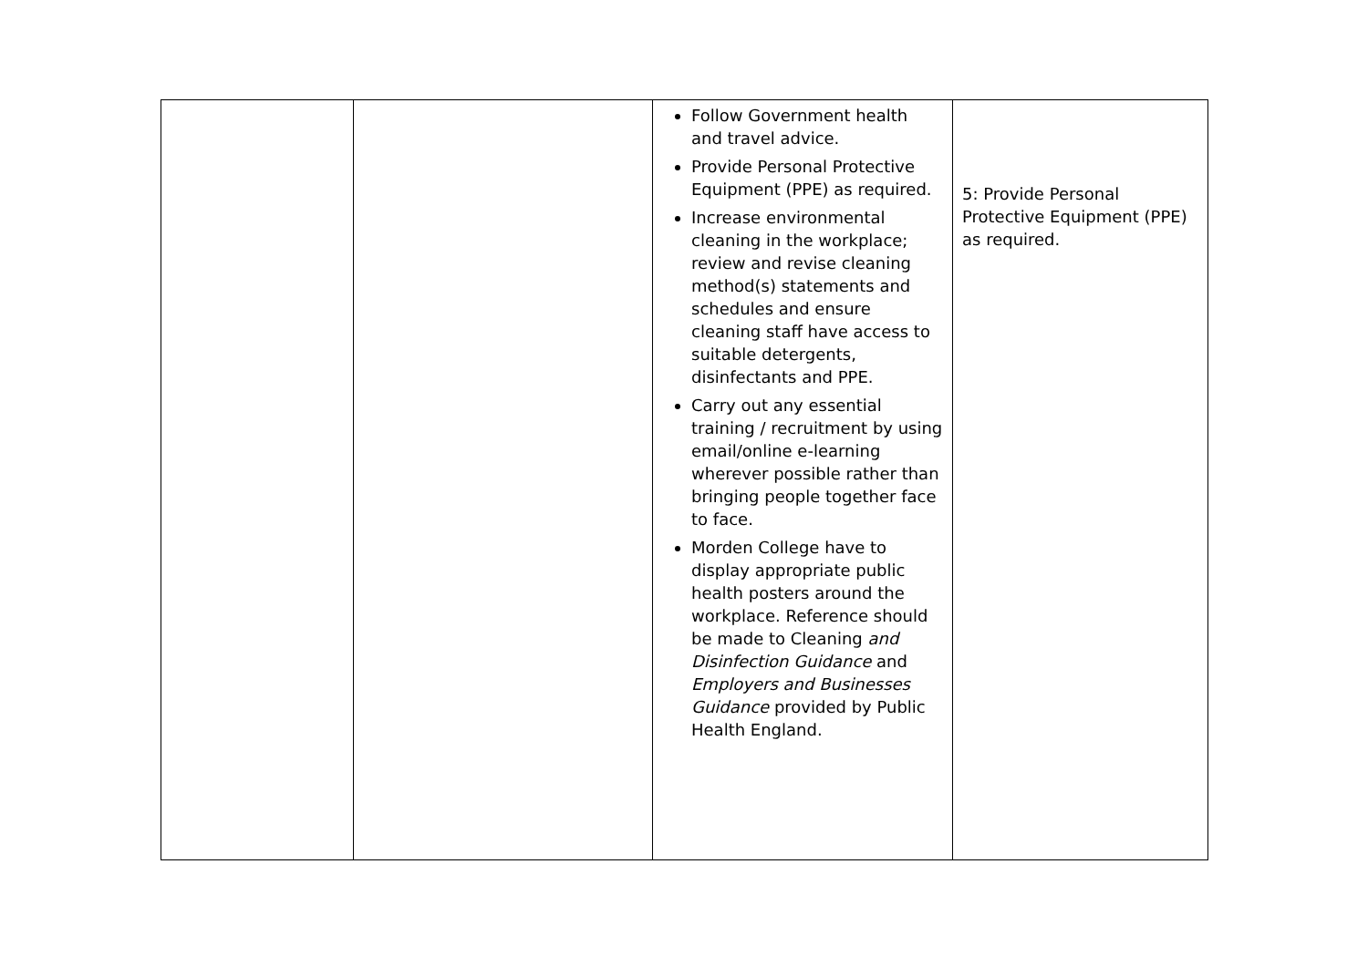| | | Follow Government health and travel advice. Provide Personal Protective Equipment (PPE) as required. Increase environmental cleaning in the workplace; review and revise cleaning method(s) statements and schedules and ensure cleaning staff have access to suitable detergents, disinfectants and PPE. Carry out any essential training / recruitment by using email/online e-learning wherever possible rather than bringing people together face to face. Morden College have to display appropriate public health posters around the workplace. Reference should be made to Cleaning and Disinfection Guidance and Employers and Businesses Guidance provided by Public Health England. | 5: Provide Personal Protective Equipment (PPE) as required. |